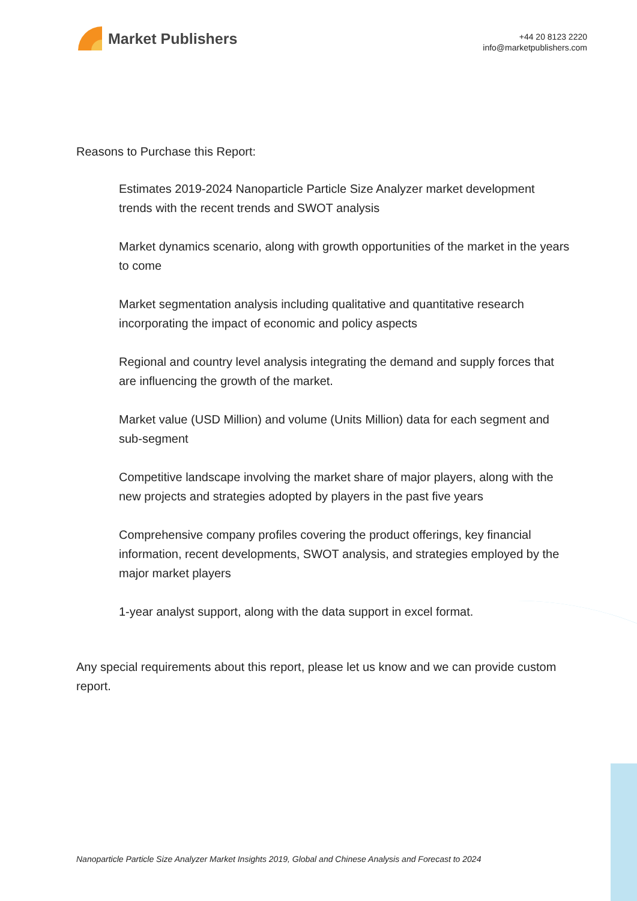Market Publishers
+44 20 8123 2220
info@marketpublishers.com
Reasons to Purchase this Report:
Estimates 2019-2024 Nanoparticle Particle Size Analyzer market development trends with the recent trends and SWOT analysis
Market dynamics scenario, along with growth opportunities of the market in the years to come
Market segmentation analysis including qualitative and quantitative research incorporating the impact of economic and policy aspects
Regional and country level analysis integrating the demand and supply forces that are influencing the growth of the market.
Market value (USD Million) and volume (Units Million) data for each segment and sub-segment
Competitive landscape involving the market share of major players, along with the new projects and strategies adopted by players in the past five years
Comprehensive company profiles covering the product offerings, key financial information, recent developments, SWOT analysis, and strategies employed by the major market players
1-year analyst support, along with the data support in excel format.
Any special requirements about this report, please let us know and we can provide custom report.
Nanoparticle Particle Size Analyzer Market Insights 2019, Global and Chinese Analysis and Forecast to 2024